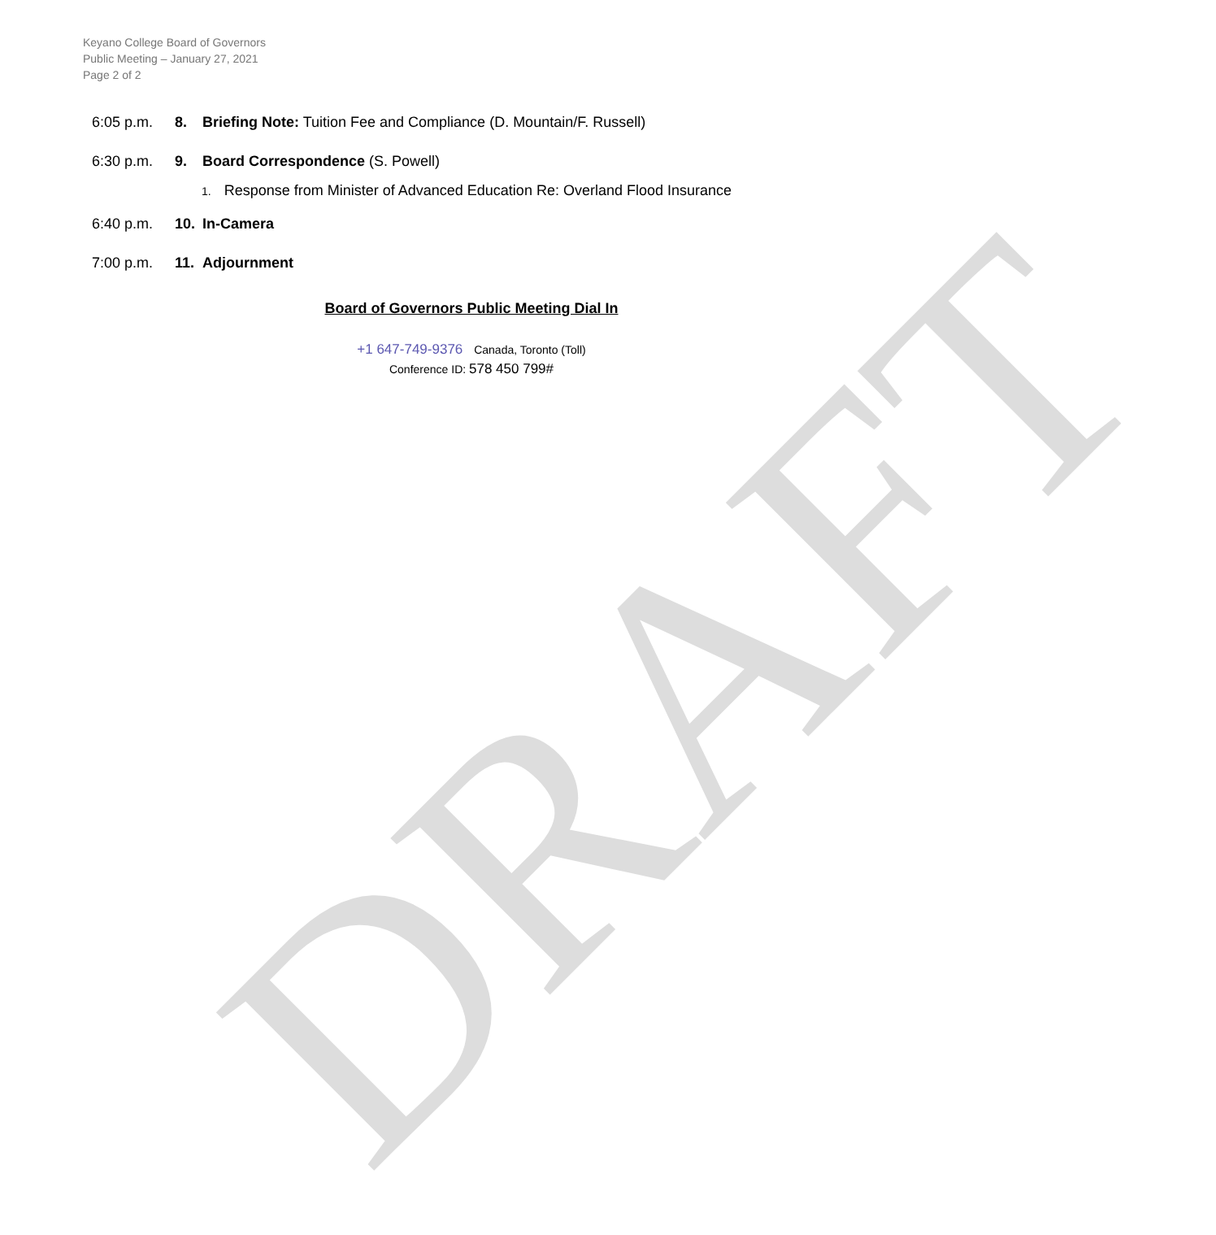DRAFT
Keyano College Board of Governors
Public Meeting – January 27, 2021
Page 2 of 2
6:05 p.m. 8. Briefing Note: Tuition Fee and Compliance (D. Mountain/F. Russell)
6:30 p.m. 9. Board Correspondence (S. Powell)
1. Response from Minister of Advanced Education Re: Overland Flood Insurance
6:40 p.m. 10. In-Camera
7:00 p.m. 11. Adjournment
Board of Governors Public Meeting Dial In
+1 647-749-9376 Canada, Toronto (Toll)
Conference ID: 578 450 799#